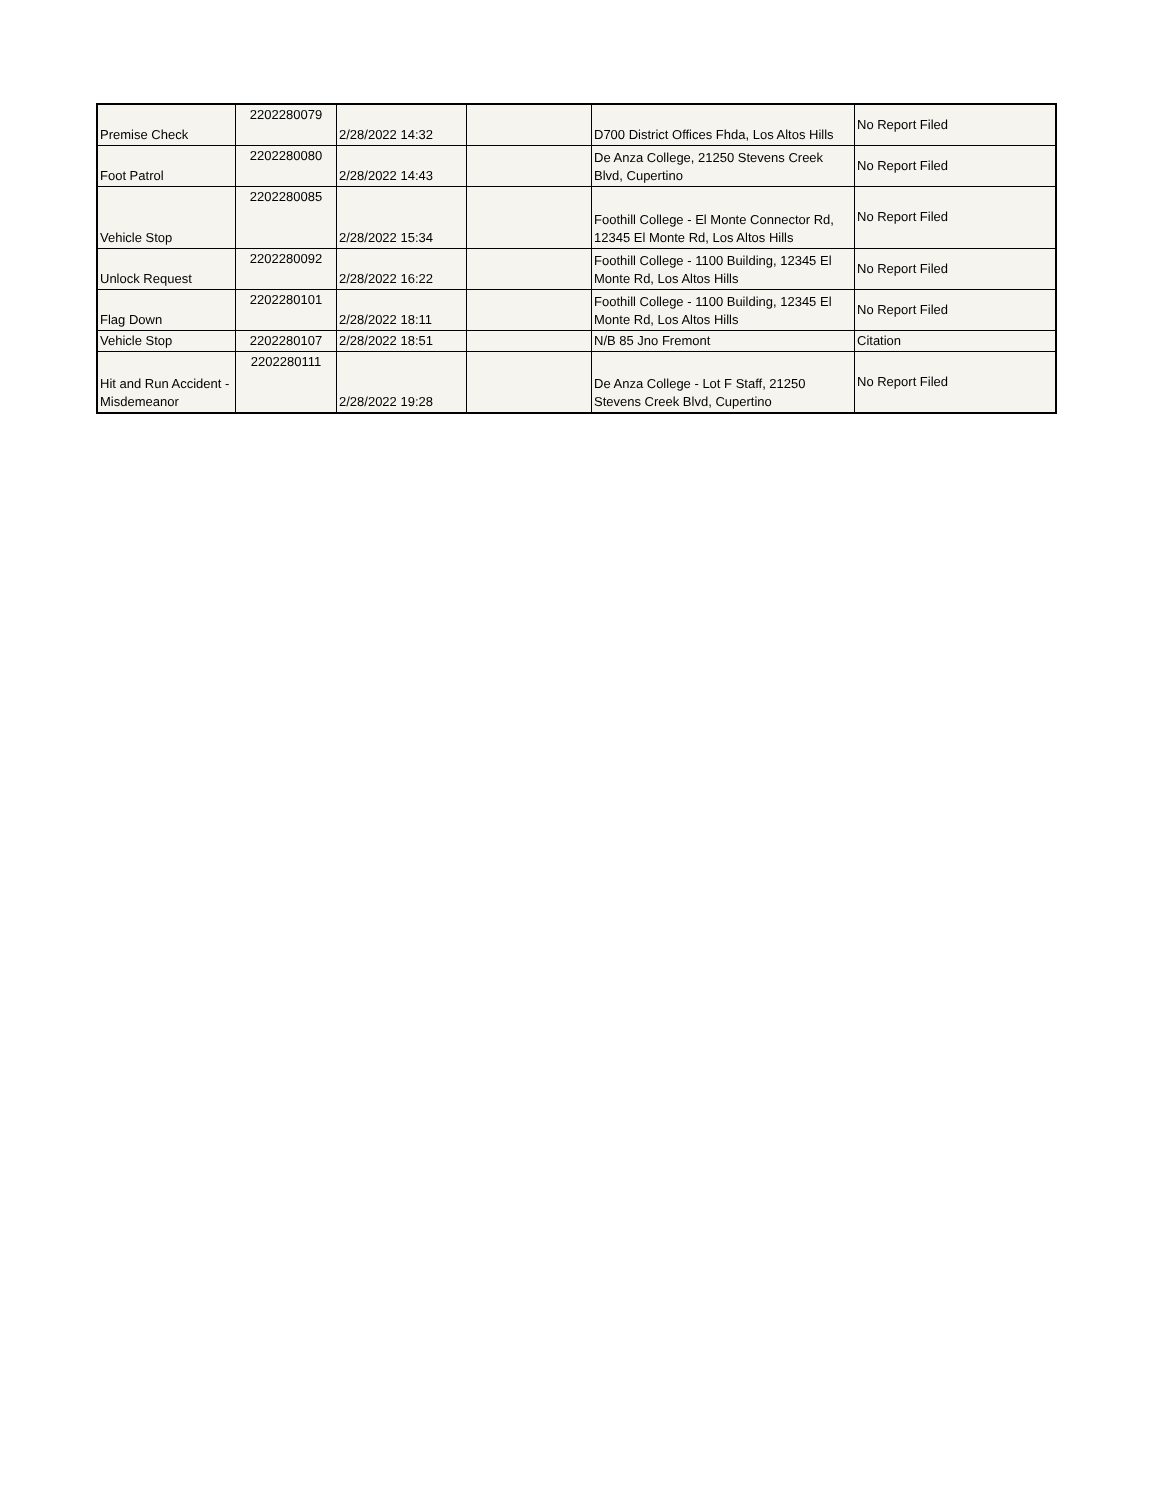| Premise Check | 2202280079 | 2/28/2022 14:32 | | D700 District Offices Fhda, Los Altos Hills | No Report Filed |
| Foot Patrol | 2202280080 | 2/28/2022 14:43 | | De Anza College, 21250 Stevens Creek Blvd, Cupertino | No Report Filed |
| Vehicle Stop | 2202280085 | 2/28/2022 15:34 | | Foothill College - El Monte Connector Rd, 12345 El Monte Rd, Los Altos Hills | No Report Filed |
| Unlock Request | 2202280092 | 2/28/2022 16:22 | | Foothill College - 1100 Building, 12345 El Monte Rd, Los Altos Hills | No Report Filed |
| Flag Down | 2202280101 | 2/28/2022 18:11 | | Foothill College - 1100 Building, 12345 El Monte Rd, Los Altos Hills | No Report Filed |
| Vehicle Stop | 2202280107 | 2/28/2022 18:51 | | N/B 85 Jno Fremont | Citation |
| Hit and Run Accident - Misdemeanor | 2202280111 | 2/28/2022 19:28 | | De Anza College - Lot F Staff, 21250 Stevens Creek Blvd, Cupertino | No Report Filed |